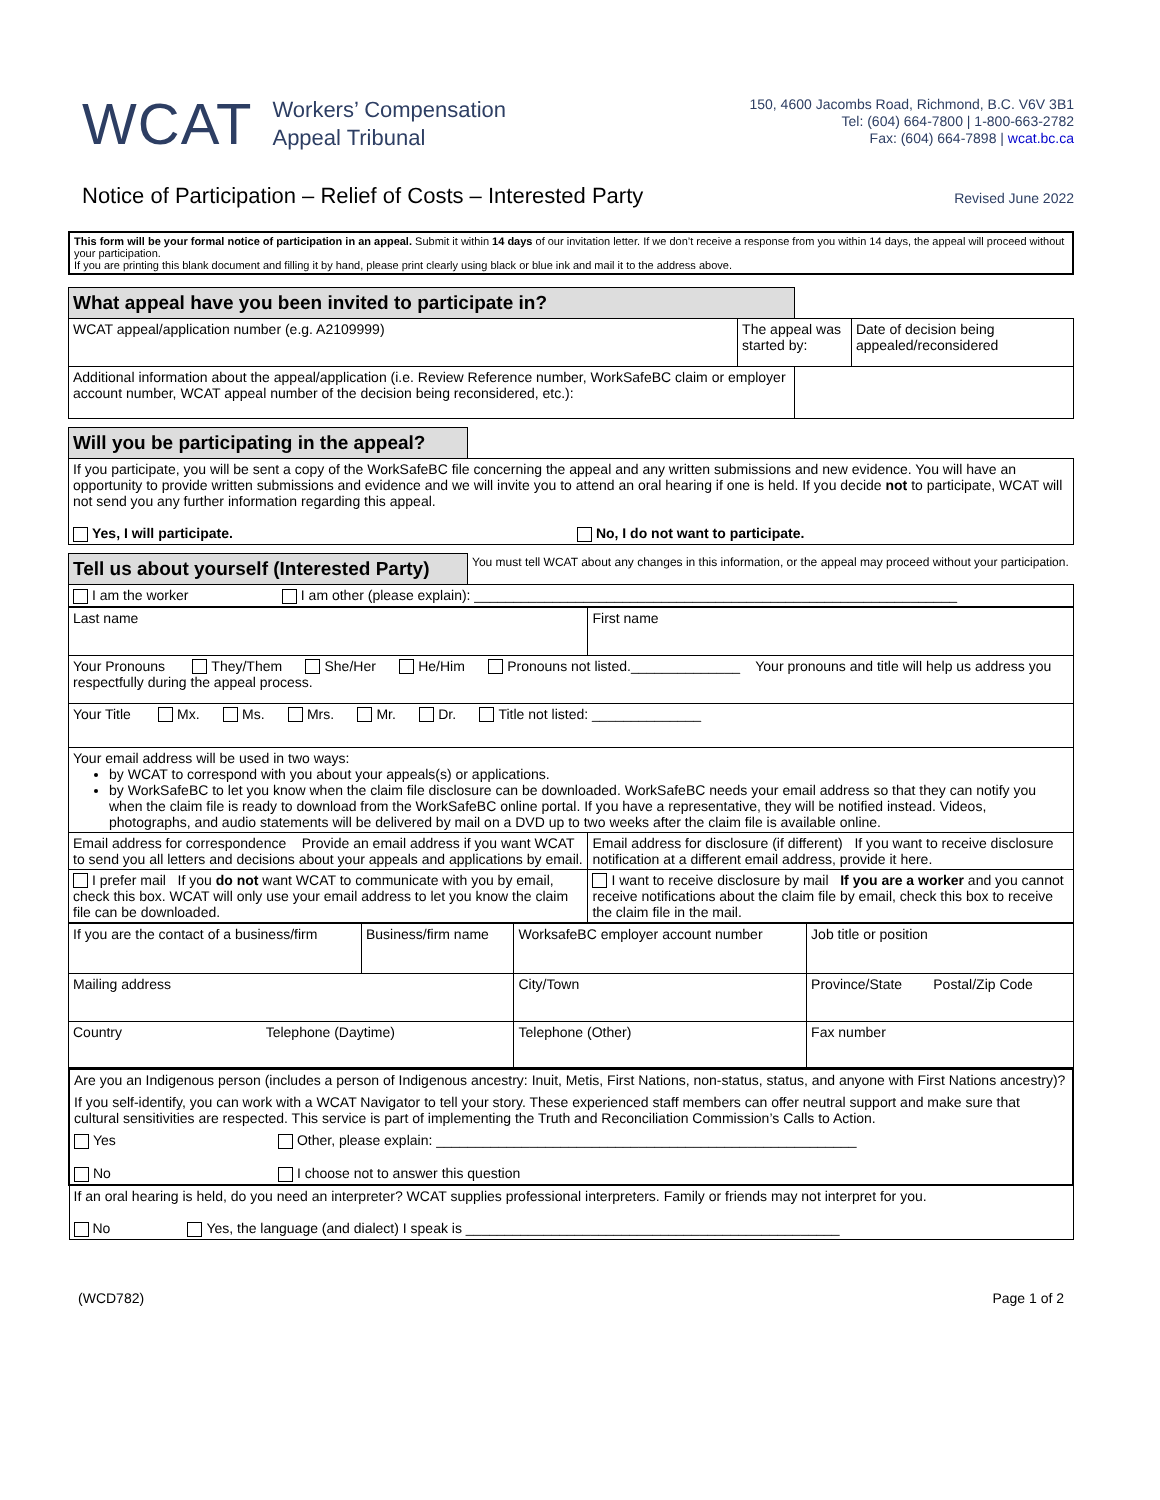WCAT Workers’ Compensation
Appeal Tribunal
150, 4600 Jacombs Road, Richmond, B.C. V6V 3B1
Tel: (604) 664-7800 | 1-800-663-2782
Fax: (604) 664-7898 | wcat.bc.ca
Notice of Participation – Relief of Costs – Interested Party
Revised June 2022
This form will be your formal notice of participation in an appeal. Submit it within 14 days of our invitation letter. If we don’t receive a response from you within 14 days, the appeal will proceed without your participation.
If you are printing this blank document and filling it by hand, please print clearly using black or blue ink and mail it to the address above.
| What appeal have you been invited to participate in? | | | |
| WCAT appeal/application number (e.g. A2109999) | The appeal was started by: | | Date of decision being appealed/reconsidered |
| Additional information about the appeal/application (i.e. Review Reference number, WorkSafeBC claim or employer account number, WCAT appeal number of the decision being reconsidered, etc.): | | | |
| Will you be participating in the appeal? | |
| If you participate, you will be sent a copy of the WorkSafeBC file concerning the appeal and any written submissions and new evidence. You will have an opportunity to provide written submissions and evidence and we will invite you to attend an oral hearing if one is held. If you decide not to participate, WCAT will not send you any further information regarding this appeal. Yes, I will participate. No, I do not want to participate. | |
| Tell us about yourself (Interested Party) | You must tell WCAT about any changes in this information, or the appeal may proceed without your participation. |
| I am the worker I am other (please explain): ______________________________________________________________ | |
| Last name | First name |
| Your Pronouns They/Them She/Her He/Him Pronouns not listed.______________ Your pronouns and title will help us address you respectfully during the appeal process. | |
| Your Title Mx. Ms. Mrs. Mr. Dr. Title not listed: ______________ | |
| Your email address will be used in two ways: by WCAT to correspond with you about your appeals(s) or applications. by WorkSafeBC to let you know when the claim file disclosure can be downloaded. WorkSafeBC needs your email address so that they can notify you when the claim file is ready to download from the WorkSafeBC online portal. If you have a representative, they will be notified instead. Videos, photographs, and audio statements will be delivered by mail on a DVD up to two weeks after the claim file is available online. | |
| Email address for correspondence Provide an email address if you want WCAT to send you all letters and decisions about your appeals and applications by email. | Email address for disclosure (if different) If you want to receive disclosure notification at a different email address, provide it here. |
| I prefer mail If you do not want WCAT to communicate with you by email, check this box. WCAT will only use your email address to let you know the claim file can be downloaded. | I want to receive disclosure by mail If you are a worker and you cannot receive notifications about the claim file by email, check this box to receive the claim file in the mail. |
| If you are the contact of a business/firm | Business/firm name | WorksafeBC employer account number | Job title or position |
| Mailing address | | City/Town | Province/State Postal/Zip Code |
| Country Telephone (Daytime) | | Telephone (Other) | Fax number |
| Are you an Indigenous person (includes a person of Indigenous ancestry: Inuit, Metis, First Nations, non-status, status, and anyone with First Nations ancestry)? If you self-identify, you can work with a WCAT Navigator to tell your story. These experienced staff members can offer neutral support and make sure that cultural sensitivities are respected. This service is part of implementing the Truth and Reconciliation Commission’s Calls to Action. Yes Other, please explain: ______________________________________________________ No I choose not to answer this question |
| If an oral hearing is held, do you need an interpreter? WCAT supplies professional interpreters. Family or friends may not interpret for you. No Yes, the language (and dialect) I speak is ________________________________________________ |
(WCD782) Page 1 of 2